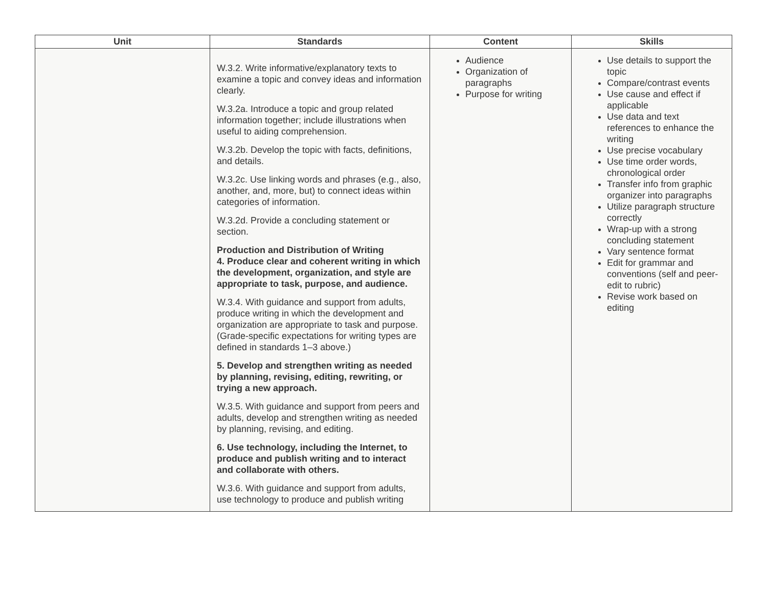| Unit | Standards | Content | Skills |
| --- | --- | --- | --- |
| | W.3.2. Write informative/explanatory texts to examine a topic and convey ideas and information clearly. W.3.2a. Introduce a topic and group related information together; include illustrations when useful to aiding comprehension. W.3.2b. Develop the topic with facts, definitions, and details. W.3.2c. Use linking words and phrases (e.g., also, another, and, more, but) to connect ideas within categories of information. W.3.2d. Provide a concluding statement or section. Production and Distribution of Writing 4. Produce clear and coherent writing in which the development, organization, and style are appropriate to task, purpose, and audience. W.3.4. With guidance and support from adults, produce writing in which the development and organization are appropriate to task and purpose. (Grade-specific expectations for writing types are defined in standards 1–3 above.) 5. Develop and strengthen writing as needed by planning, revising, editing, rewriting, or trying a new approach. W.3.5. With guidance and support from peers and adults, develop and strengthen writing as needed by planning, revising, and editing. 6. Use technology, including the Internet, to produce and publish writing and to interact and collaborate with others. W.3.6. With guidance and support from adults, use technology to produce and publish writing | Audience Organization of paragraphs Purpose for writing | Use details to support the topic Compare/contrast events Use cause and effect if applicable Use data and text references to enhance the writing Use precise vocabulary Use time order words, chronological order Transfer info from graphic organizer into paragraphs Utilize paragraph structure correctly Wrap-up with a strong concluding statement Vary sentence format Edit for grammar and conventions (self and peer-edit to rubric) Revise work based on editing |